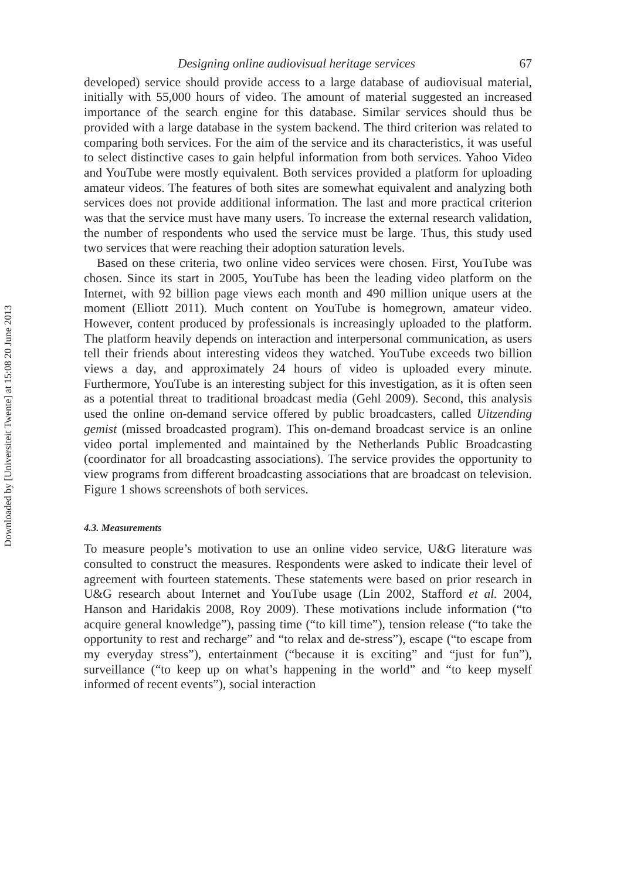Downloaded by [Universiteit Twente] at 15:08 20 June 2013
Designing online audiovisual heritage services 67
developed) service should provide access to a large database of audiovisual material, initially with 55,000 hours of video. The amount of material suggested an increased importance of the search engine for this database. Similar services should thus be provided with a large database in the system backend. The third criterion was related to comparing both services. For the aim of the service and its characteristics, it was useful to select distinctive cases to gain helpful information from both services. Yahoo Video and YouTube were mostly equivalent. Both services provided a platform for uploading amateur videos. The features of both sites are somewhat equivalent and analyzing both services does not provide additional information. The last and more practical criterion was that the service must have many users. To increase the external research validation, the number of respondents who used the service must be large. Thus, this study used two services that were reaching their adoption saturation levels.
Based on these criteria, two online video services were chosen. First, YouTube was chosen. Since its start in 2005, YouTube has been the leading video platform on the Internet, with 92 billion page views each month and 490 million unique users at the moment (Elliott 2011). Much content on YouTube is homegrown, amateur video. However, content produced by professionals is increasingly uploaded to the platform. The platform heavily depends on interaction and interpersonal communication, as users tell their friends about interesting videos they watched. YouTube exceeds two billion views a day, and approximately 24 hours of video is uploaded every minute. Furthermore, YouTube is an interesting subject for this investigation, as it is often seen as a potential threat to traditional broadcast media (Gehl 2009). Second, this analysis used the online on-demand service offered by public broadcasters, called Uitzending gemist (missed broadcasted program). This on-demand broadcast service is an online video portal implemented and maintained by the Netherlands Public Broadcasting (coordinator for all broadcasting associations). The service provides the opportunity to view programs from different broadcasting associations that are broadcast on television. Figure 1 shows screenshots of both services.
4.3. Measurements
To measure people’s motivation to use an online video service, U&G literature was consulted to construct the measures. Respondents were asked to indicate their level of agreement with fourteen statements. These statements were based on prior research in U&G research about Internet and YouTube usage (Lin 2002, Stafford et al. 2004, Hanson and Haridakis 2008, Roy 2009). These motivations include information (“to acquire general knowledge”), passing time (“to kill time”), tension release (“to take the opportunity to rest and recharge” and “to relax and de-stress”), escape (“to escape from my everyday stress”), entertainment (“because it is exciting” and “just for fun”), surveillance (“to keep up on what’s happening in the world” and “to keep myself informed of recent events”), social interaction